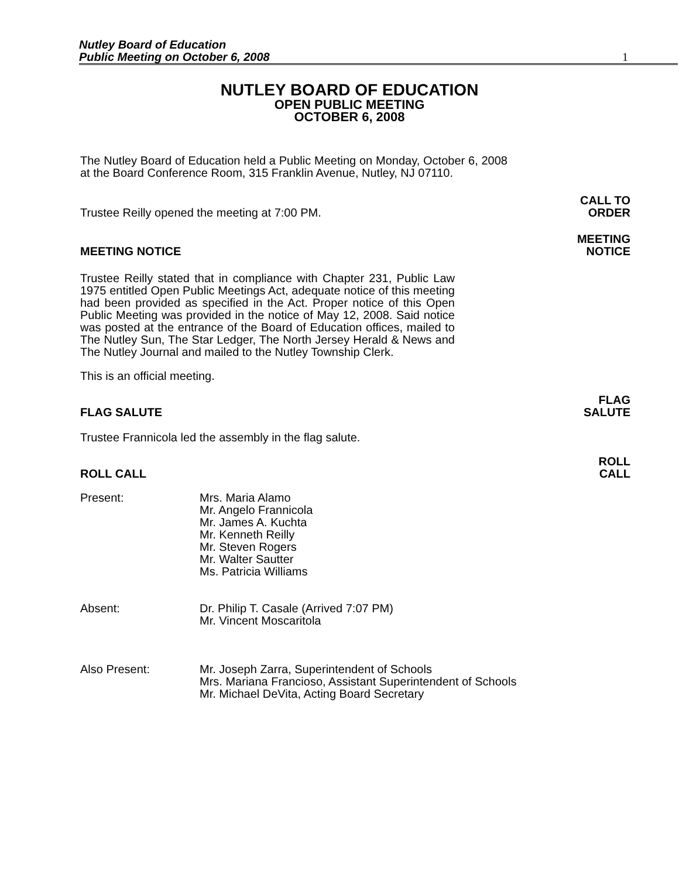Nutley Board of Education
Public Meeting on October 6, 2008
1
NUTLEY BOARD OF EDUCATION
OPEN PUBLIC MEETING
OCTOBER 6, 2008
The Nutley Board of Education held a Public Meeting on Monday, October 6, 2008 at the Board Conference Room, 315 Franklin Avenue, Nutley, NJ 07110.
Trustee Reilly opened the meeting at 7:00 PM.
CALL TO
ORDER
MEETING NOTICE MEETING
NOTICE
Trustee Reilly stated that in compliance with Chapter 231, Public Law 1975 entitled Open Public Meetings Act, adequate notice of this meeting had been provided as specified in the Act. Proper notice of this Open Public Meeting was provided in the notice of May 12, 2008. Said notice was posted at the entrance of the Board of Education offices, mailed to The Nutley Sun, The Star Ledger, The North Jersey Herald & News and The Nutley Journal and mailed to the Nutley Township Clerk.
This is an official meeting.
FLAG SALUTE FLAG
SALUTE
Trustee Frannicola led the assembly in the flag salute.
ROLL CALL ROLL
CALL
| Present: | Mrs. Maria Alamo Mr. Angelo Frannicola Mr. James A. Kuchta Mr. Kenneth Reilly Mr. Steven Rogers Mr. Walter Sautter Ms. Patricia Williams |
| Absent: | Dr. Philip T. Casale (Arrived 7:07 PM) Mr. Vincent Moscaritola |
| Also Present: | Mr. Joseph Zarra, Superintendent of Schools Mrs. Mariana Francioso, Assistant Superintendent of Schools Mr. Michael DeVita, Acting Board Secretary |